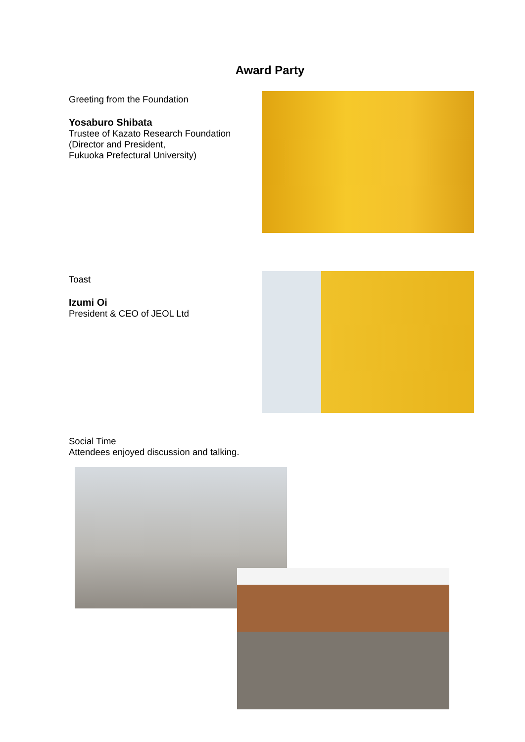Award Party
Greeting from the Foundation
Yosaburo Shibata
Trustee of Kazato Research Foundation
(Director and President,
Fukuoka Prefectural University)
Toast
Izumi Oi
President & CEO of JEOL Ltd
Social Time
Attendees enjoyed discussion and talking.